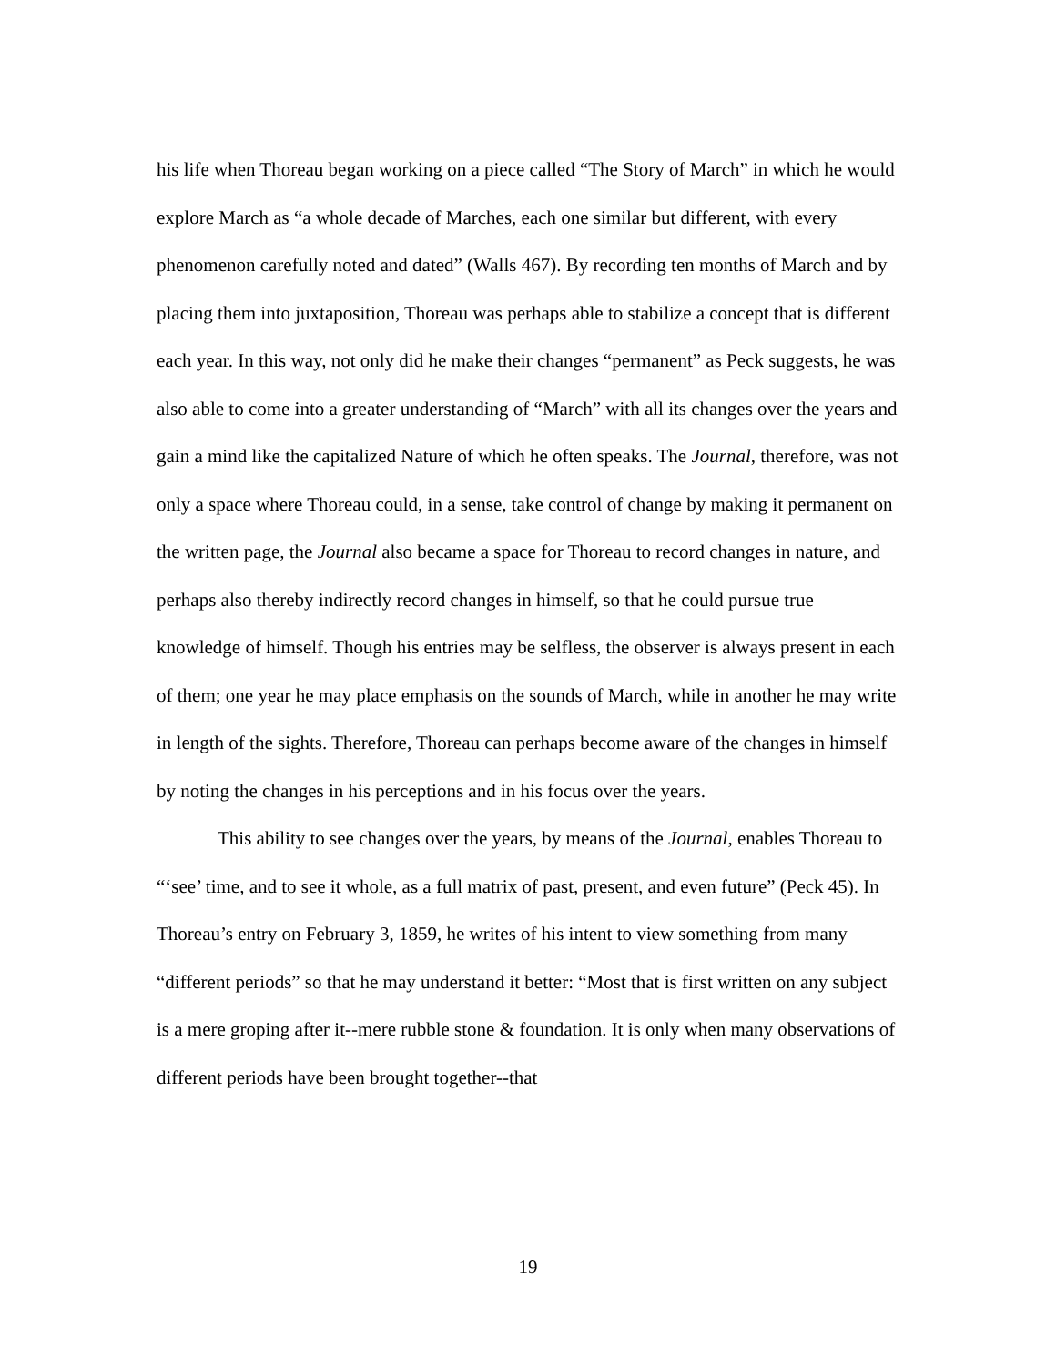his life when Thoreau began working on a piece called “The Story of March” in which he would explore March as “a whole decade of Marches, each one similar but different, with every phenomenon carefully noted and dated” (Walls 467). By recording ten months of March and by placing them into juxtaposition, Thoreau was perhaps able to stabilize a concept that is different each year. In this way, not only did he make their changes “permanent” as Peck suggests, he was also able to come into a greater understanding of “March” with all its changes over the years and gain a mind like the capitalized Nature of which he often speaks. The Journal, therefore, was not only a space where Thoreau could, in a sense, take control of change by making it permanent on the written page, the Journal also became a space for Thoreau to record changes in nature, and perhaps also thereby indirectly record changes in himself, so that he could pursue true knowledge of himself. Though his entries may be selfless, the observer is always present in each of them; one year he may place emphasis on the sounds of March, while in another he may write in length of the sights. Therefore, Thoreau can perhaps become aware of the changes in himself by noting the changes in his perceptions and in his focus over the years.
This ability to see changes over the years, by means of the Journal, enables Thoreau to “‘see’ time, and to see it whole, as a full matrix of past, present, and even future” (Peck 45). In Thoreau’s entry on February 3, 1859, he writes of his intent to view something from many “different periods” so that he may understand it better: “Most that is first written on any subject is a mere groping after it--mere rubble stone & foundation. It is only when many observations of different periods have been brought together--that
19